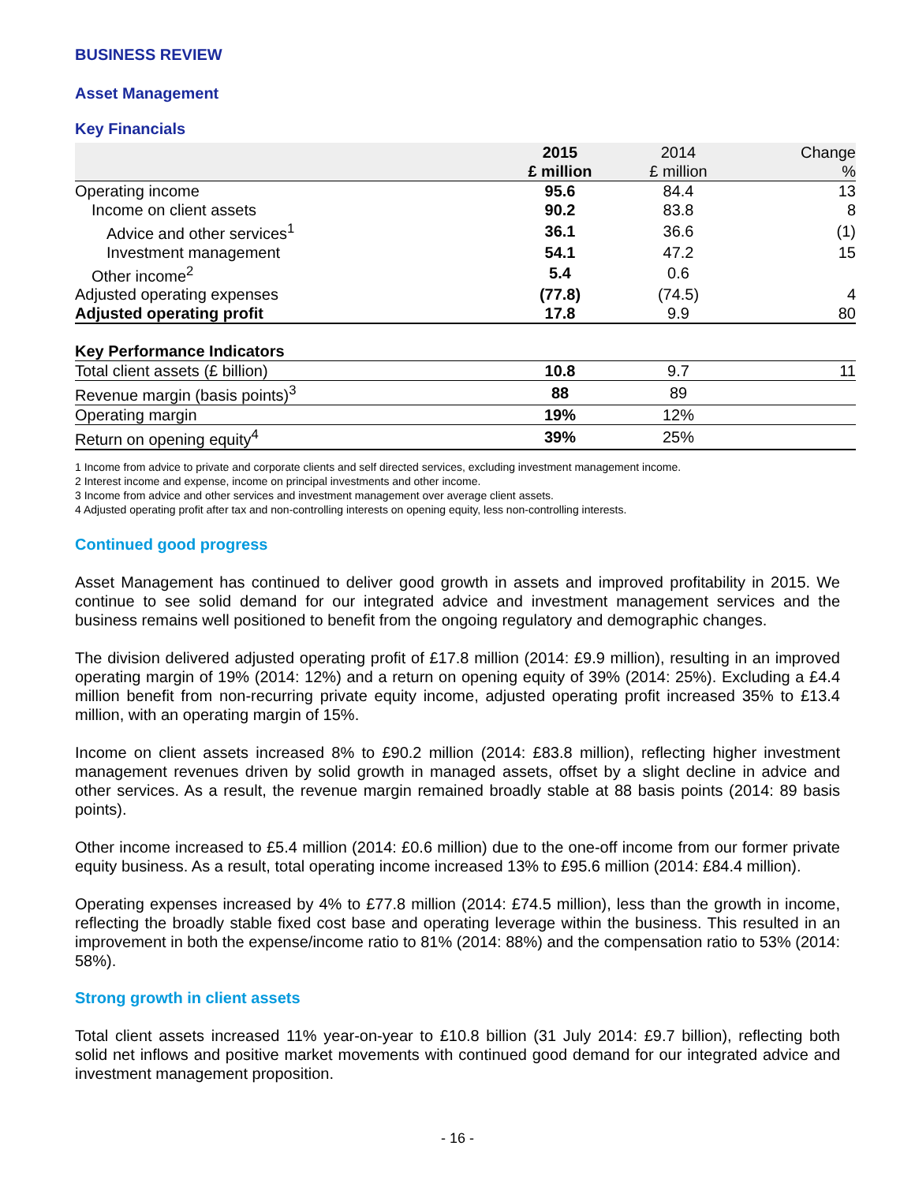BUSINESS REVIEW
Asset Management
Key Financials
| | 2015 £ million | 2014 £ million | Change % |
| --- | --- | --- | --- |
| Operating income | 95.6 | 84.4 | 13 |
| Income on client assets | 90.2 | 83.8 | 8 |
| Advice and other services<sup>1</sup> | 36.1 | 36.6 | (1) |
| Investment management | 54.1 | 47.2 | 15 |
| Other income<sup>2</sup> | 5.4 | 0.6 | |
| Adjusted operating expenses | (77.8) | (74.5) | 4 |
| Adjusted operating profit | 17.8 | 9.9 | 80 |
| Key Performance Indicators | | | |
| Total client assets (£ billion) | 10.8 | 9.7 | 11 |
| Revenue margin (basis points)<sup>3</sup> | 88 | 89 | |
| Operating margin | 19% | 12% | |
| Return on opening equity<sup>4</sup> | 39% | 25% | |
1 Income from advice to private and corporate clients and self directed services, excluding investment management income.
2 Interest income and expense, income on principal investments and other income.
3 Income from advice and other services and investment management over average client assets.
4 Adjusted operating profit after tax and non-controlling interests on opening equity, less non-controlling interests.
Continued good progress
Asset Management has continued to deliver good growth in assets and improved profitability in 2015. We continue to see solid demand for our integrated advice and investment management services and the business remains well positioned to benefit from the ongoing regulatory and demographic changes.
The division delivered adjusted operating profit of £17.8 million (2014: £9.9 million), resulting in an improved operating margin of 19% (2014: 12%) and a return on opening equity of 39% (2014: 25%). Excluding a £4.4 million benefit from non-recurring private equity income, adjusted operating profit increased 35% to £13.4 million, with an operating margin of 15%.
Income on client assets increased 8% to £90.2 million (2014: £83.8 million), reflecting higher investment management revenues driven by solid growth in managed assets, offset by a slight decline in advice and other services. As a result, the revenue margin remained broadly stable at 88 basis points (2014: 89 basis points).
Other income increased to £5.4 million (2014: £0.6 million) due to the one-off income from our former private equity business. As a result, total operating income increased 13% to £95.6 million (2014: £84.4 million).
Operating expenses increased by 4% to £77.8 million (2014: £74.5 million), less than the growth in income, reflecting the broadly stable fixed cost base and operating leverage within the business. This resulted in an improvement in both the expense/income ratio to 81% (2014: 88%) and the compensation ratio to 53% (2014: 58%).
Strong growth in client assets
Total client assets increased 11% year-on-year to £10.8 billion (31 July 2014: £9.7 billion), reflecting both solid net inflows and positive market movements with continued good demand for our integrated advice and investment management proposition.
- 16 -